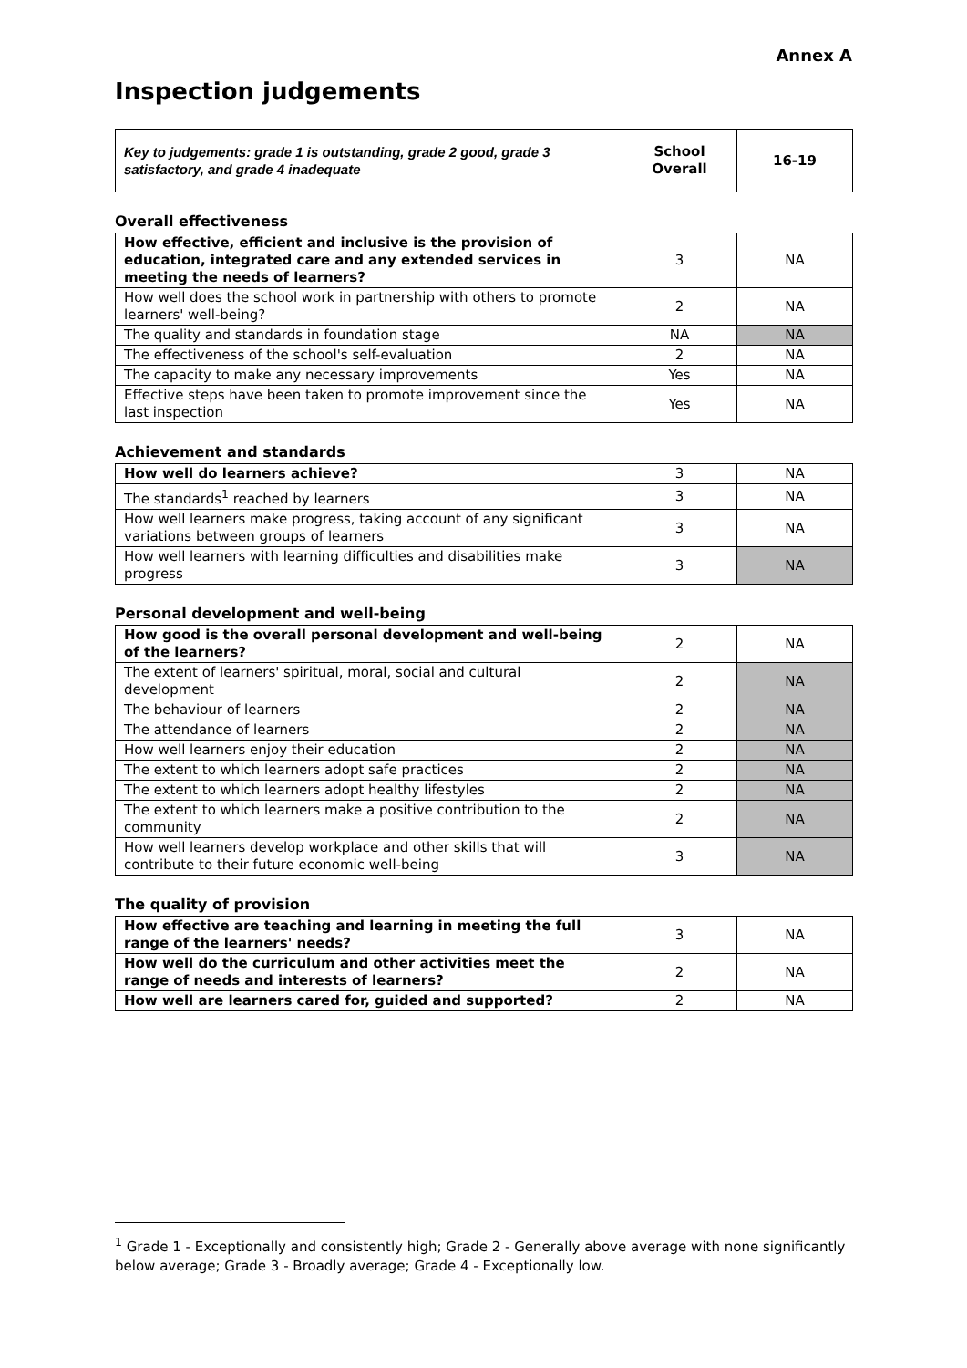Annex A
Inspection judgements
| Key to judgements: grade 1 is outstanding, grade 2 good, grade 3 satisfactory, and grade 4 inadequate | School Overall | 16-19 |
Overall effectiveness
| How effective, efficient and inclusive is the provision of education, integrated care and any extended services in meeting the needs of learners? | 3 | NA |
| How well does the school work in partnership with others to promote learners' well-being? | 2 | NA |
| The quality and standards in foundation stage | NA | NA |
| The effectiveness of the school's self-evaluation | 2 | NA |
| The capacity to make any necessary improvements | Yes | NA |
| Effective steps have been taken to promote improvement since the last inspection | Yes | NA |
Achievement and standards
| How well do learners achieve? | 3 | NA |
| The standards<sup>1</sup> reached by learners | 3 | NA |
| How well learners make progress, taking account of any significant variations between groups of learners | 3 | NA |
| How well learners with learning difficulties and disabilities make progress | 3 | NA |
Personal development and well-being
| How good is the overall personal development and well-being of the learners? | 2 | NA |
| The extent of learners' spiritual, moral, social and cultural development | 2 | NA |
| The behaviour of learners | 2 | NA |
| The attendance of learners | 2 | NA |
| How well learners enjoy their education | 2 | NA |
| The extent to which learners adopt safe practices | 2 | NA |
| The extent to which learners adopt healthy lifestyles | 2 | NA |
| The extent to which learners make a positive contribution to the community | 2 | NA |
| How well learners develop workplace and other skills that will contribute to their future economic well-being | 3 | NA |
The quality of provision
| How effective are teaching and learning in meeting the full range of the learners' needs? | 3 | NA |
| How well do the curriculum and other activities meet the range of needs and interests of learners? | 2 | NA |
| How well are learners cared for, guided and supported? | 2 | NA |
<sup>1</sup> Grade 1 - Exceptionally and consistently high; Grade 2 - Generally above average with none significantly below average; Grade 3 - Broadly average; Grade 4 - Exceptionally low.